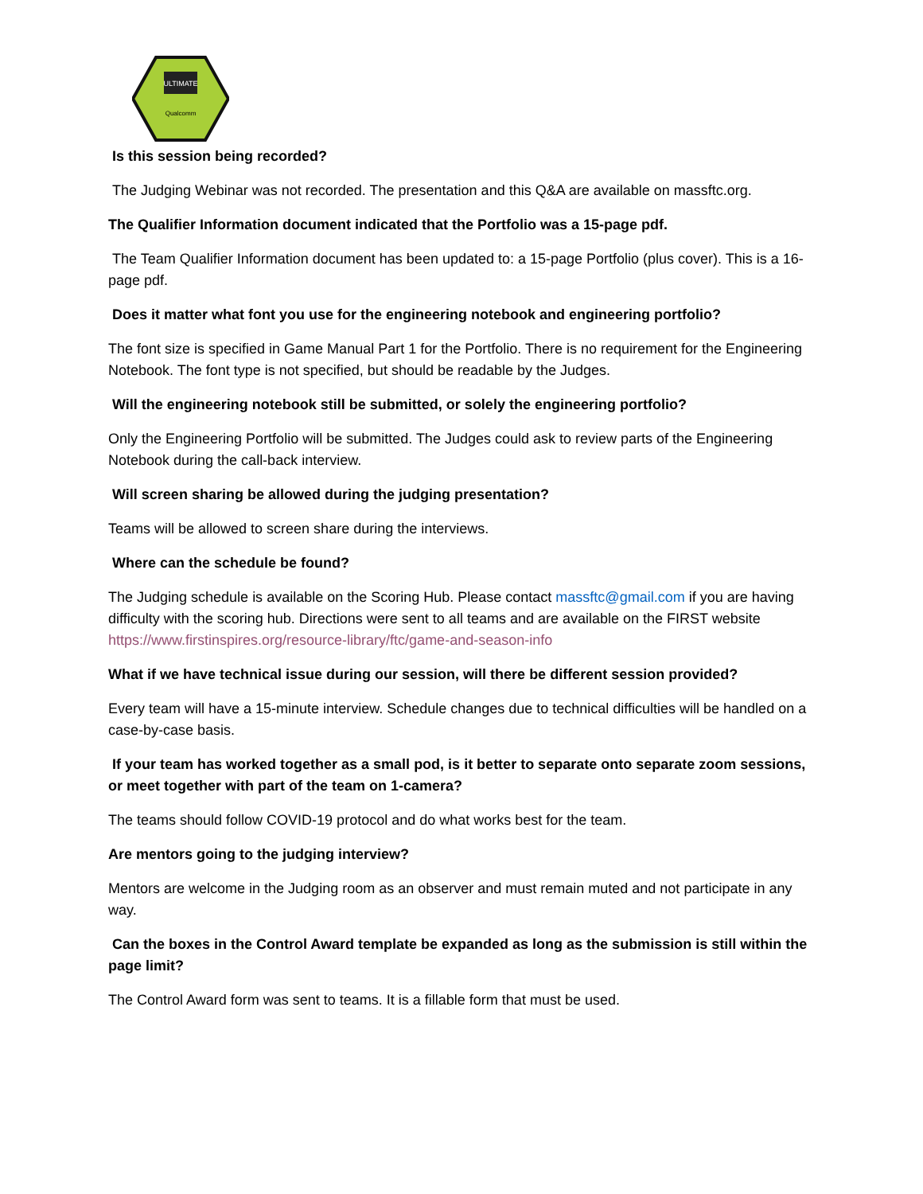ULTIMATE
Qualcomm
Is this session being recorded?
The Judging Webinar was not recorded. The presentation and this Q&A are available on massftc.org.
The Qualifier Information document indicated that the Portfolio was a 15-page pdf.
The Team Qualifier Information document has been updated to: a 15-page Portfolio (plus cover). This is a 16-page pdf.
Does it matter what font you use for the engineering notebook and engineering portfolio?
The font size is specified in Game Manual Part 1 for the Portfolio. There is no requirement for the Engineering Notebook. The font type is not specified, but should be readable by the Judges.
Will the engineering notebook still be submitted, or solely the engineering portfolio?
Only the Engineering Portfolio will be submitted. The Judges could ask to review parts of the Engineering Notebook during the call-back interview.
Will screen sharing be allowed during the judging presentation?
Teams will be allowed to screen share during the interviews.
Where can the schedule be found?
The Judging schedule is available on the Scoring Hub. Please contact massftc@gmail.com if you are having difficulty with the scoring hub. Directions were sent to all teams and are available on the FIRST website https://www.firstinspires.org/resource-library/ftc/game-and-season-info
What if we have technical issue during our session, will there be different session provided?
Every team will have a 15-minute interview. Schedule changes due to technical difficulties will be handled on a case-by-case basis.
If your team has worked together as a small pod, is it better to separate onto separate zoom sessions, or meet together with part of the team on 1-camera?
The teams should follow COVID-19 protocol and do what works best for the team.
Are mentors going to the judging interview?
Mentors are welcome in the Judging room as an observer and must remain muted and not participate in any way.
Can the boxes in the Control Award template be expanded as long as the submission is still within the page limit?
The Control Award form was sent to teams. It is a fillable form that must be used.